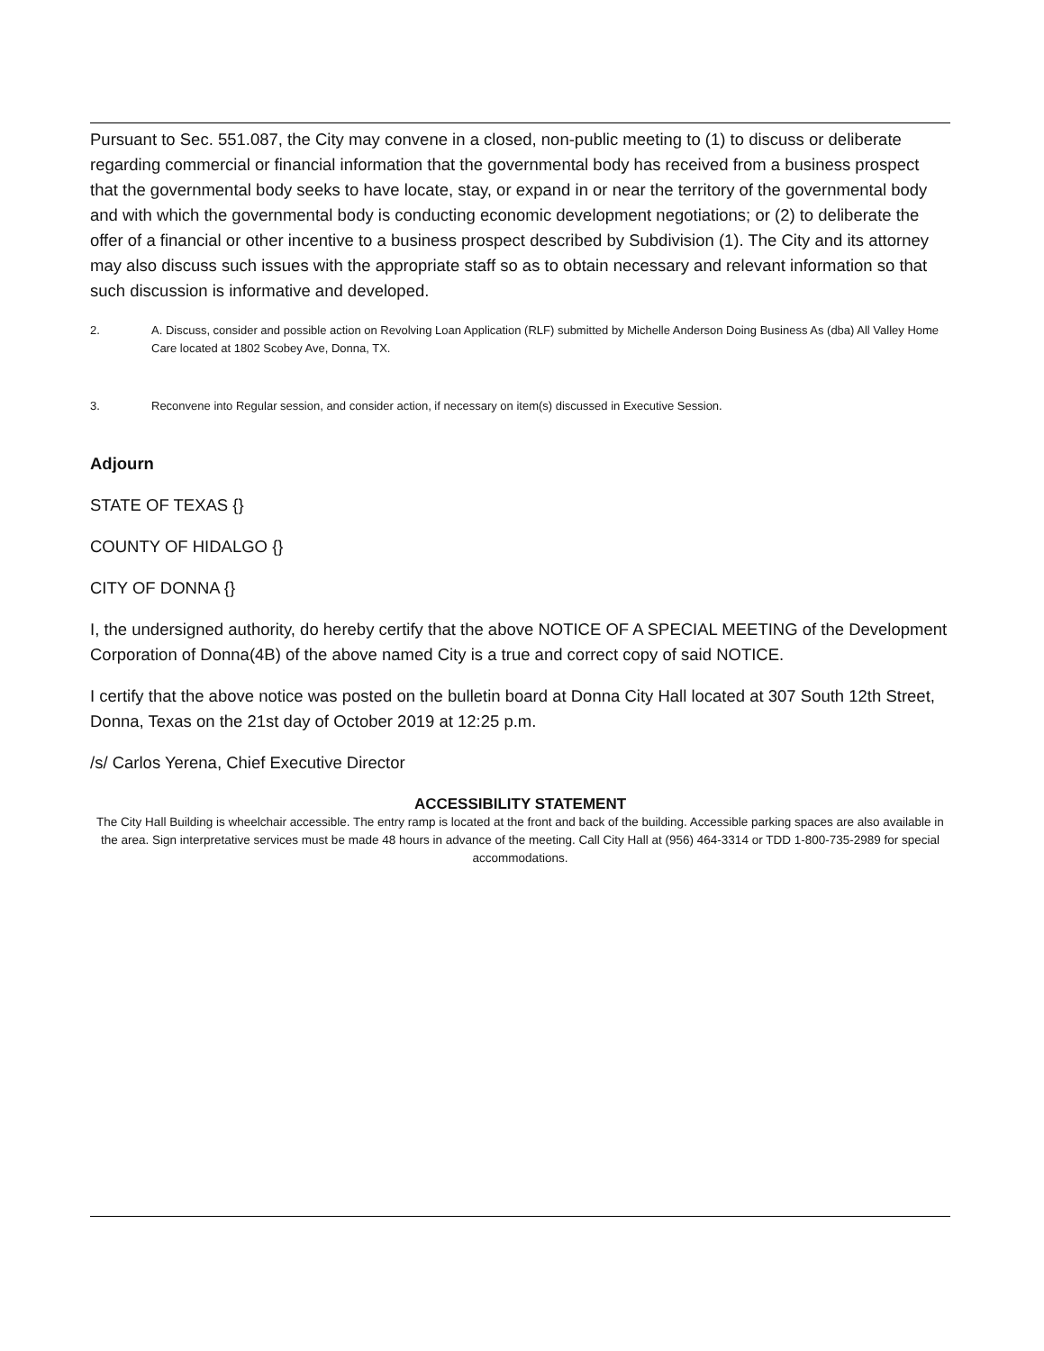Pursuant to Sec. 551.087, the City may convene in a closed, non-public meeting to (1) to discuss or deliberate regarding commercial or financial information that the governmental body has received from a business prospect that the governmental body seeks to have locate, stay, or expand in or near the territory of the governmental body and with which the governmental body is conducting economic development negotiations; or (2) to deliberate the offer of a financial or other incentive to a business prospect described by Subdivision (1). The City and its attorney may also discuss such issues with the appropriate staff so as to obtain necessary and relevant information so that such discussion is informative and developed.
2. A. Discuss, consider and possible action on Revolving Loan Application (RLF) submitted by Michelle Anderson Doing Business As (dba) All Valley Home Care located at 1802 Scobey Ave, Donna, TX.
3. Reconvene into Regular session, and consider action, if necessary on item(s) discussed in Executive Session.
Adjourn
STATE OF TEXAS {}
COUNTY OF HIDALGO {}
CITY OF DONNA {}
I, the undersigned authority, do hereby certify that the above NOTICE OF A SPECIAL MEETING of the Development Corporation of Donna(4B) of the above named City is a true and correct copy of said NOTICE.
I certify that the above notice was posted on the bulletin board at Donna City Hall located at 307 South 12th Street, Donna, Texas on the 21st day of October 2019 at 12:25 p.m.
/s/ Carlos Yerena, Chief Executive Director
ACCESSIBILITY STATEMENT
The City Hall Building is wheelchair accessible. The entry ramp is located at the front and back of the building. Accessible parking spaces are also available in the area. Sign interpretative services must be made 48 hours in advance of the meeting. Call City Hall at (956) 464-3314 or TDD 1-800-735-2989 for special accommodations.